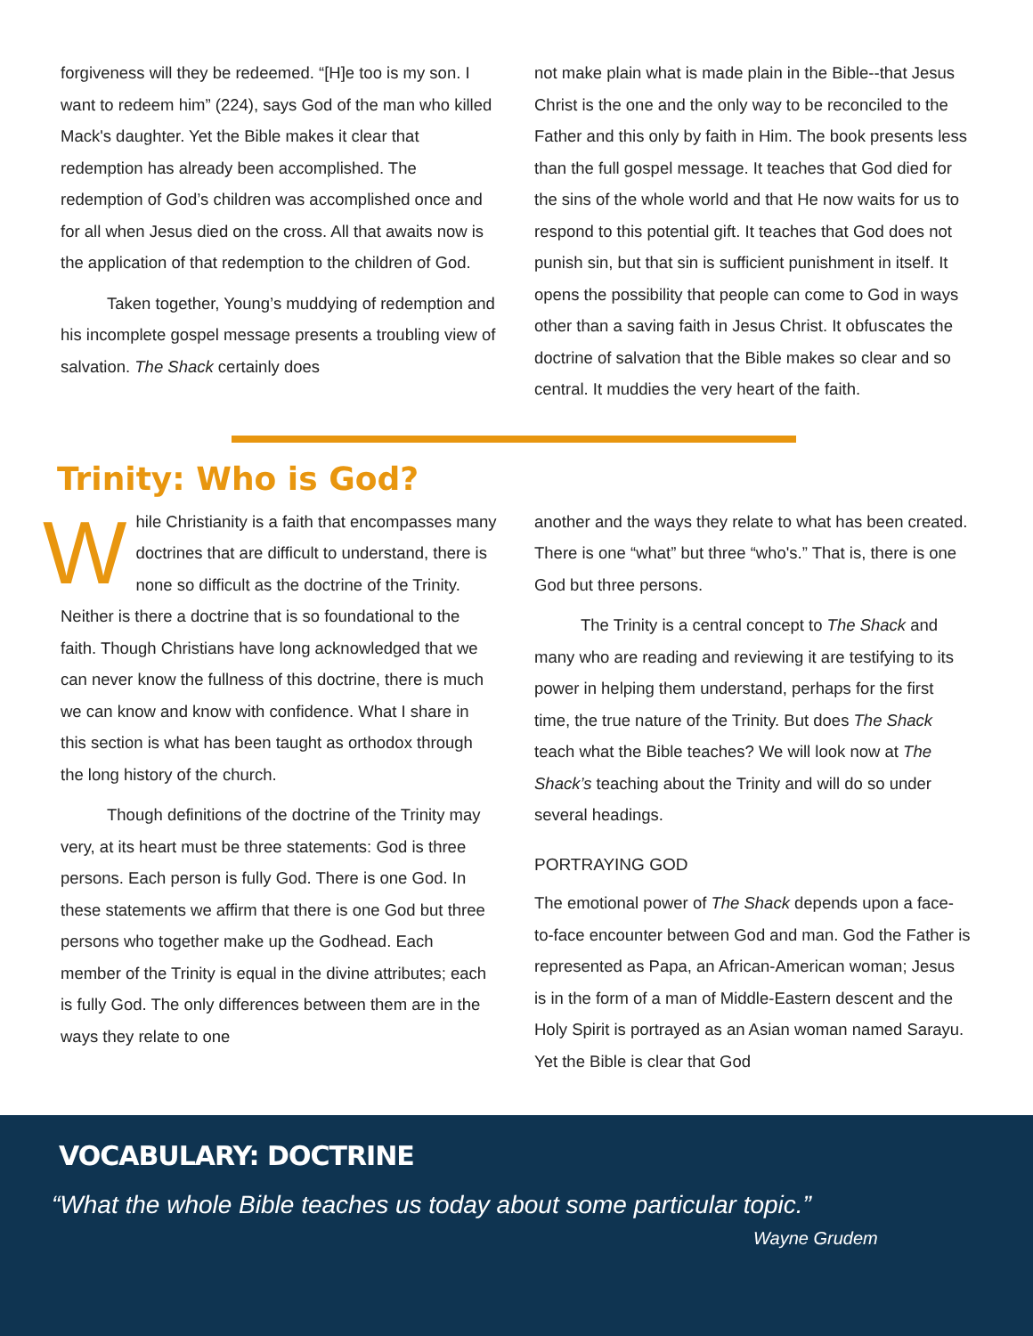forgiveness will they be redeemed. “[H]e too is my son. I want to redeem him” (224), says God of the man who killed Mack's daughter. Yet the Bible makes it clear that redemption has already been accomplished. The redemption of God’s children was accomplished once and for all when Jesus died on the cross. All that awaits now is the application of that redemption to the children of God.
Taken together, Young’s muddying of redemption and his incomplete gospel message presents a troubling view of salvation. The Shack certainly does
not make plain what is made plain in the Bible--that Jesus Christ is the one and the only way to be reconciled to the Father and this only by faith in Him. The book presents less than the full gospel message. It teaches that God died for the sins of the whole world and that He now waits for us to respond to this potential gift. It teaches that God does not punish sin, but that sin is sufficient punishment in itself. It opens the possibility that people can come to God in ways other than a saving faith in Jesus Christ. It obfuscates the doctrine of salvation that the Bible makes so clear and so central. It muddies the very heart of the faith.
Trinity: Who is God?
While Christianity is a faith that encompasses many doctrines that are difficult to understand, there is none so difficult as the doctrine of the Trinity. Neither is there a doctrine that is so foundational to the faith. Though Christians have long acknowledged that we can never know the fullness of this doctrine, there is much we can know and know with confidence. What I share in this section is what has been taught as orthodox through the long history of the church.
Though definitions of the doctrine of the Trinity may very, at its heart must be three statements: God is three persons. Each person is fully God. There is one God. In these statements we affirm that there is one God but three persons who together make up the Godhead. Each member of the Trinity is equal in the divine attributes; each is fully God. The only differences between them are in the ways they relate to one
another and the ways they relate to what has been created. There is one “what” but three “who's.” That is, there is one God but three persons.
The Trinity is a central concept to The Shack and many who are reading and reviewing it are testifying to its power in helping them understand, perhaps for the first time, the true nature of the Trinity. But does The Shack teach what the Bible teaches? We will look now at The Shack’s teaching about the Trinity and will do so under several headings.
PORTRAYING GOD
The emotional power of The Shack depends upon a face-to-face encounter between God and man. God the Father is represented as Papa, an African-American woman; Jesus is in the form of a man of Middle-Eastern descent and the Holy Spirit is portrayed as an Asian woman named Sarayu. Yet the Bible is clear that God
VOCABULARY: DOCTRINE
“What the whole Bible teaches us today about some particular topic.”
Wayne Grudem